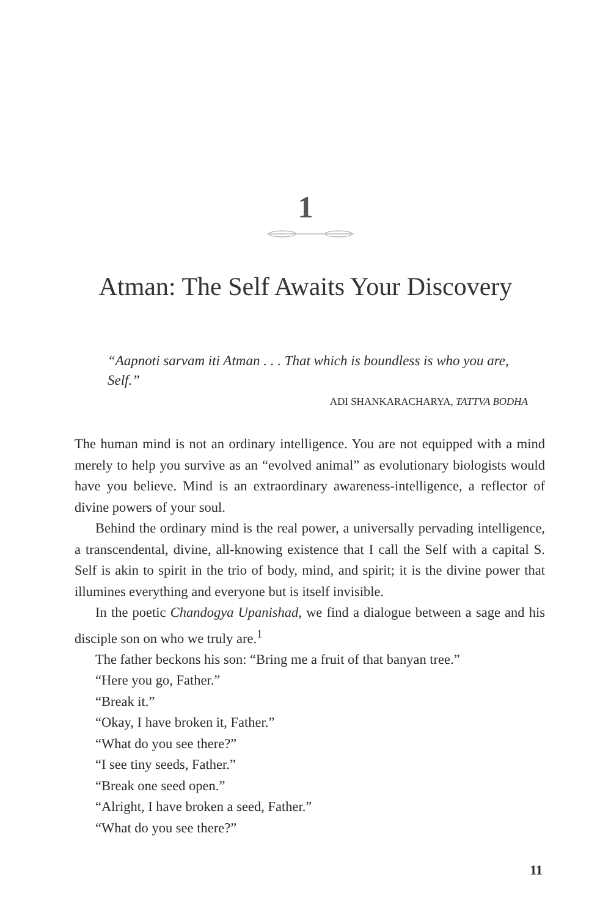1
Atman: The Self Awaits Your Discovery
“Aapnoti sarvam iti Atman . . . That which is boundless is who you are, Self.”
ADI SHANKARACHARYA, TATTVA BODHA
The human mind is not an ordinary intelligence. You are not equipped with a mind merely to help you survive as an “evolved animal” as evolutionary biologists would have you believe. Mind is an extraordinary awareness-intelligence, a reflector of divine powers of your soul.
Behind the ordinary mind is the real power, a universally pervading intelligence, a transcendental, divine, all-knowing existence that I call the Self with a capital S. Self is akin to spirit in the trio of body, mind, and spirit; it is the divine power that illumines everything and everyone but is itself invisible.
In the poetic Chandogya Upanishad, we find a dialogue between a sage and his disciple son on who we truly are.<sup>1</sup>
The father beckons his son: “Bring me a fruit of that banyan tree.”
“Here you go, Father.”
“Break it.”
“Okay, I have broken it, Father.”
“What do you see there?”
“I see tiny seeds, Father.”
“Break one seed open.”
“Alright, I have broken a seed, Father.”
“What do you see there?”
11